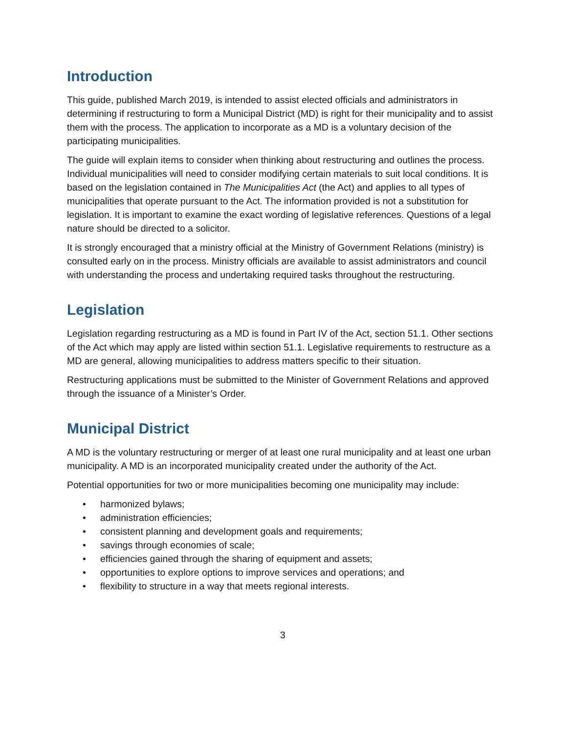Introduction
This guide, published March 2019, is intended to assist elected officials and administrators in determining if restructuring to form a Municipal District (MD) is right for their municipality and to assist them with the process. The application to incorporate as a MD is a voluntary decision of the participating municipalities.
The guide will explain items to consider when thinking about restructuring and outlines the process. Individual municipalities will need to consider modifying certain materials to suit local conditions. It is based on the legislation contained in The Municipalities Act (the Act) and applies to all types of municipalities that operate pursuant to the Act. The information provided is not a substitution for legislation. It is important to examine the exact wording of legislative references. Questions of a legal nature should be directed to a solicitor.
It is strongly encouraged that a ministry official at the Ministry of Government Relations (ministry) is consulted early on in the process. Ministry officials are available to assist administrators and council with understanding the process and undertaking required tasks throughout the restructuring.
Legislation
Legislation regarding restructuring as a MD is found in Part IV of the Act, section 51.1. Other sections of the Act which may apply are listed within section 51.1. Legislative requirements to restructure as a MD are general, allowing municipalities to address matters specific to their situation.
Restructuring applications must be submitted to the Minister of Government Relations and approved through the issuance of a Minister’s Order.
Municipal District
A MD is the voluntary restructuring or merger of at least one rural municipality and at least one urban municipality. A MD is an incorporated municipality created under the authority of the Act.
Potential opportunities for two or more municipalities becoming one municipality may include:
• harmonized bylaws;
• administration efficiencies;
• consistent planning and development goals and requirements;
• savings through economies of scale;
• efficiencies gained through the sharing of equipment and assets;
• opportunities to explore options to improve services and operations; and
• flexibility to structure in a way that meets regional interests.
3